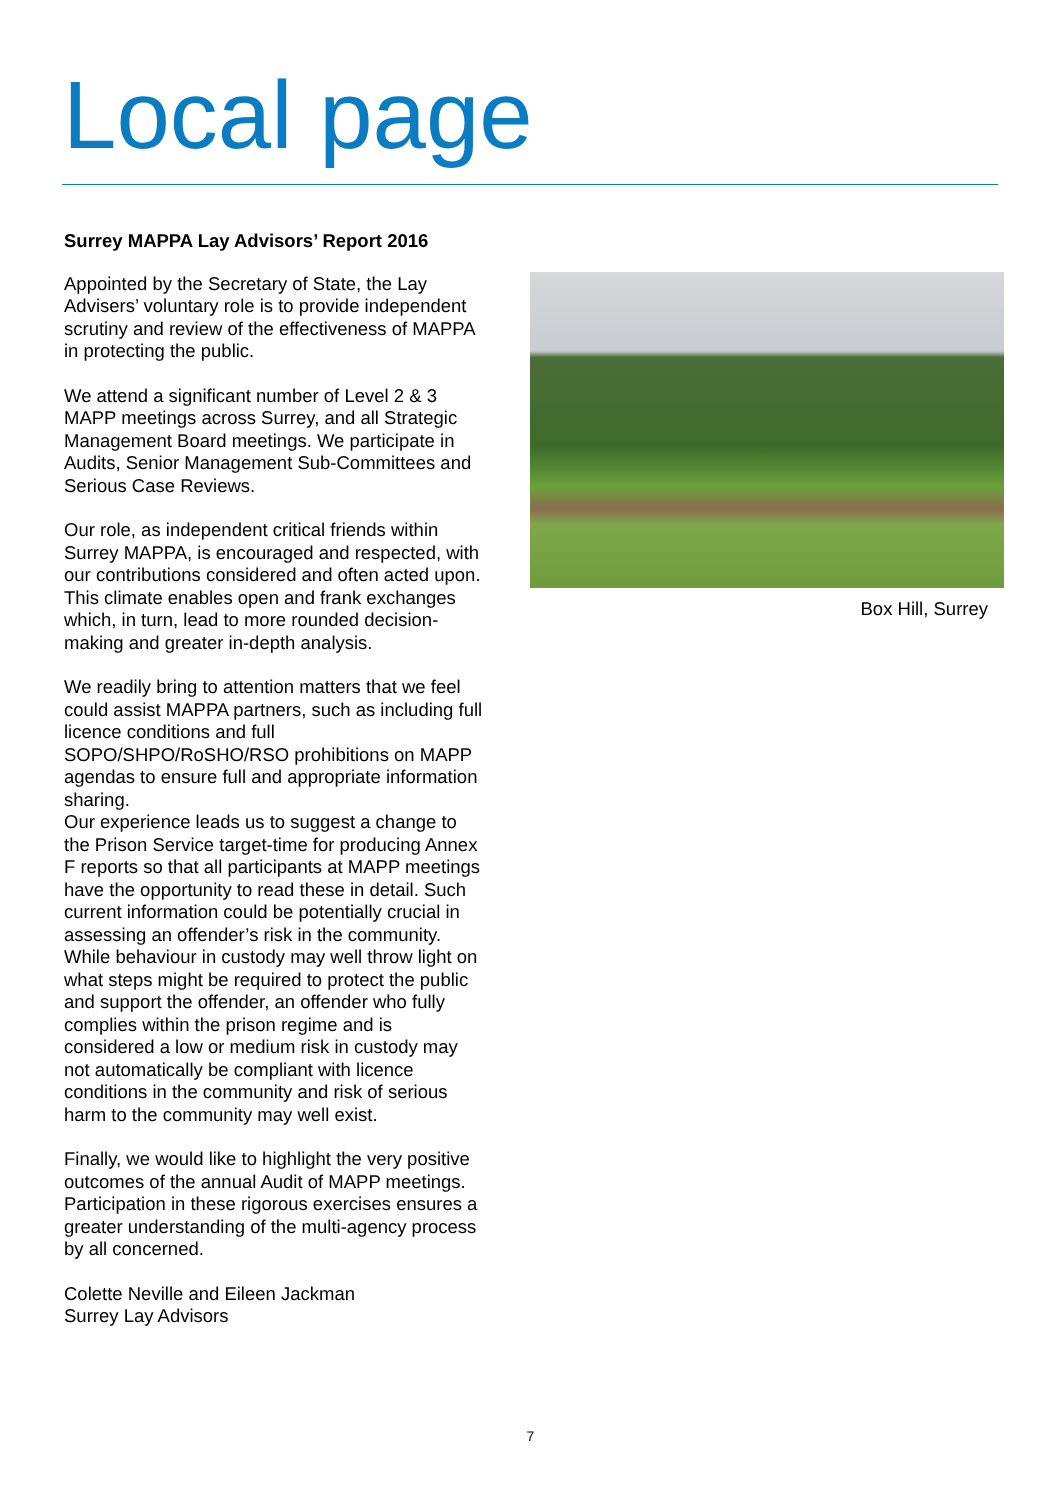Local page
Surrey MAPPA Lay Advisors’ Report 2016
Appointed by the Secretary of State, the Lay Advisers’ voluntary role is to provide independent scrutiny and review of the effectiveness of MAPPA in protecting the public.
We attend a significant number of Level 2 & 3 MAPP meetings across Surrey, and all Strategic Management Board meetings. We participate in Audits, Senior Management Sub-Committees and Serious Case Reviews.
Our role, as independent critical friends within Surrey MAPPA, is encouraged and respected, with our contributions considered and often acted upon. This climate enables open and frank exchanges which, in turn, lead to more rounded decision-making and greater in-depth analysis.
We readily bring to attention matters that we feel could assist MAPPA partners, such as including full licence conditions and full SOPO/SHPO/RoSHO/RSO prohibitions on MAPP agendas to ensure full and appropriate information sharing.
Our experience leads us to suggest a change to the Prison Service target-time for producing Annex F reports so that all participants at MAPP meetings have the opportunity to read these in detail. Such current information could be potentially crucial in assessing an offender’s risk in the community. While behaviour in custody may well throw light on what steps might be required to protect the public and support the offender, an offender who fully complies within the prison regime and is considered a low or medium risk in custody may not automatically be compliant with licence conditions in the community and risk of serious harm to the community may well exist.
Finally, we would like to highlight the very positive outcomes of the annual Audit of MAPP meetings. Participation in these rigorous exercises ensures a greater understanding of the multi-agency process by all concerned.
Colette Neville and Eileen Jackman
Surrey Lay Advisors
Box Hill, Surrey
7